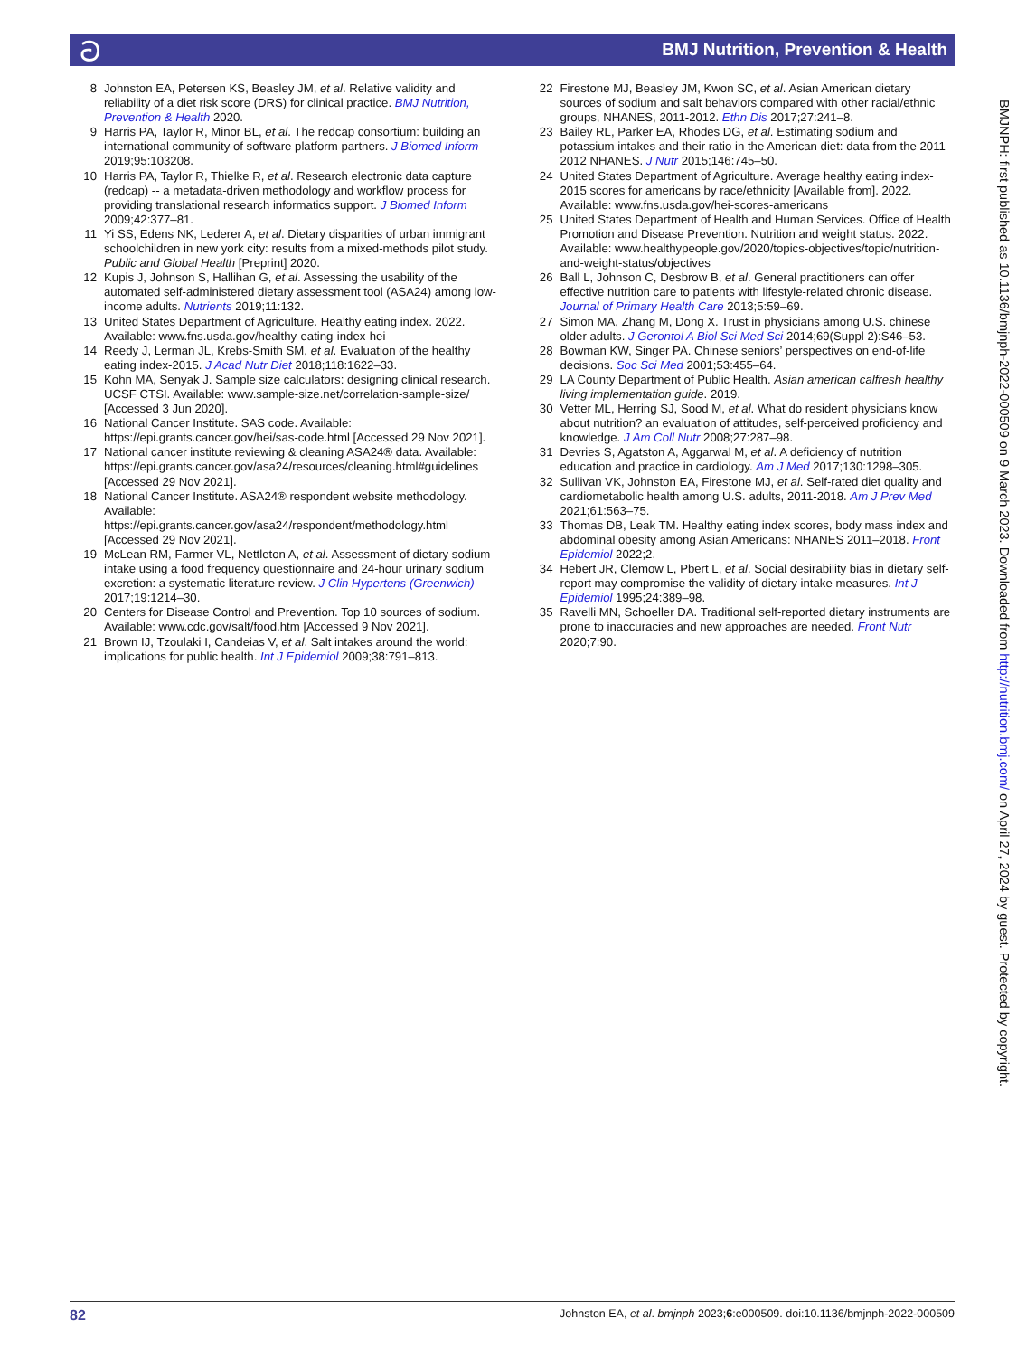ට BMJ Nutrition, Prevention & Health
8 Johnston EA, Petersen KS, Beasley JM, et al. Relative validity and reliability of a diet risk score (DRS) for clinical practice. BMJ Nutrition, Prevention & Health 2020.
9 Harris PA, Taylor R, Minor BL, et al. The redcap consortium: building an international community of software platform partners. J Biomed Inform 2019;95:103208.
10 Harris PA, Taylor R, Thielke R, et al. Research electronic data capture (redcap) -- a metadata-driven methodology and workflow process for providing translational research informatics support. J Biomed Inform 2009;42:377–81.
11 Yi SS, Edens NK, Lederer A, et al. Dietary disparities of urban immigrant schoolchildren in new york city: results from a mixed-methods pilot study. Public and Global Health [Preprint] 2020.
12 Kupis J, Johnson S, Hallihan G, et al. Assessing the usability of the automated self-administered dietary assessment tool (ASA24) among low-income adults. Nutrients 2019;11:132.
13 United States Department of Agriculture. Healthy eating index. 2022. Available: www.fns.usda.gov/healthy-eating-index-hei
14 Reedy J, Lerman JL, Krebs-Smith SM, et al. Evaluation of the healthy eating index-2015. J Acad Nutr Diet 2018;118:1622–33.
15 Kohn MA, Senyak J. Sample size calculators: designing clinical research. UCSF CTSI. Available: www.sample-size.net/correlation-sample-size/ [Accessed 3 Jun 2020].
16 National Cancer Institute. SAS code. Available: https://epi.grants.cancer.gov/hei/sas-code.html [Accessed 29 Nov 2021].
17 National cancer institute reviewing & cleaning ASA24® data. Available: https://epi.grants.cancer.gov/asa24/resources/cleaning.html#guidelines [Accessed 29 Nov 2021].
18 National Cancer Institute. ASA24® respondent website methodology. Available: https://epi.grants.cancer.gov/asa24/respondent/methodology.html [Accessed 29 Nov 2021].
19 McLean RM, Farmer VL, Nettleton A, et al. Assessment of dietary sodium intake using a food frequency questionnaire and 24-hour urinary sodium excretion: a systematic literature review. J Clin Hypertens (Greenwich) 2017;19:1214–30.
20 Centers for Disease Control and Prevention. Top 10 sources of sodium. Available: www.cdc.gov/salt/food.htm [Accessed 9 Nov 2021].
21 Brown IJ, Tzoulaki I, Candeias V, et al. Salt intakes around the world: implications for public health. Int J Epidemiol 2009;38:791–813.
22 Firestone MJ, Beasley JM, Kwon SC, et al. Asian American dietary sources of sodium and salt behaviors compared with other racial/ethnic groups, NHANES, 2011-2012. Ethn Dis 2017;27:241–8.
23 Bailey RL, Parker EA, Rhodes DG, et al. Estimating sodium and potassium intakes and their ratio in the American diet: data from the 2011-2012 NHANES. J Nutr 2015;146:745–50.
24 United States Department of Agriculture. Average healthy eating index-2015 scores for americans by race/ethnicity [Available from]. 2022. Available: www.fns.usda.gov/hei-scores-americans
25 United States Department of Health and Human Services. Office of Health Promotion and Disease Prevention. Nutrition and weight status. 2022. Available: www.healthypeople.gov/2020/topics-objectives/topic/nutrition-and-weight-status/objectives
26 Ball L, Johnson C, Desbrow B, et al. General practitioners can offer effective nutrition care to patients with lifestyle-related chronic disease. Journal of Primary Health Care 2013;5:59–69.
27 Simon MA, Zhang M, Dong X. Trust in physicians among U.S. chinese older adults. J Gerontol A Biol Sci Med Sci 2014;69(Suppl 2):S46–53.
28 Bowman KW, Singer PA. Chinese seniors’ perspectives on end-of-life decisions. Soc Sci Med 2001;53:455–64.
29 LA County Department of Public Health. Asian american calfresh healthy living implementation guide. 2019.
30 Vetter ML, Herring SJ, Sood M, et al. What do resident physicians know about nutrition? an evaluation of attitudes, self-perceived proficiency and knowledge. J Am Coll Nutr 2008;27:287–98.
31 Devries S, Agatston A, Aggarwal M, et al. A deficiency of nutrition education and practice in cardiology. Am J Med 2017;130:1298–305.
32 Sullivan VK, Johnston EA, Firestone MJ, et al. Self-rated diet quality and cardiometabolic health among U.S. adults, 2011-2018. Am J Prev Med 2021;61:563–75.
33 Thomas DB, Leak TM. Healthy eating index scores, body mass index and abdominal obesity among Asian Americans: NHANES 2011–2018. Front Epidemiol 2022;2.
34 Hebert JR, Clemow L, Pbert L, et al. Social desirability bias in dietary self-report may compromise the validity of dietary intake measures. Int J Epidemiol 1995;24:389–98.
35 Ravelli MN, Schoeller DA. Traditional self-reported dietary instruments are prone to inaccuracies and new approaches are needed. Front Nutr 2020;7:90.
BMJNPH: first published as 10.1136/bmjnph-2022-000509 on 9 March 2023. Downloaded from http://nutrition.bmj.com/ on April 27, 2024 by guest. Protected by copyright.
82 Johnston EA, et al. bmjnph 2023;6:e000509. doi:10.1136/bmjnph-2022-000509